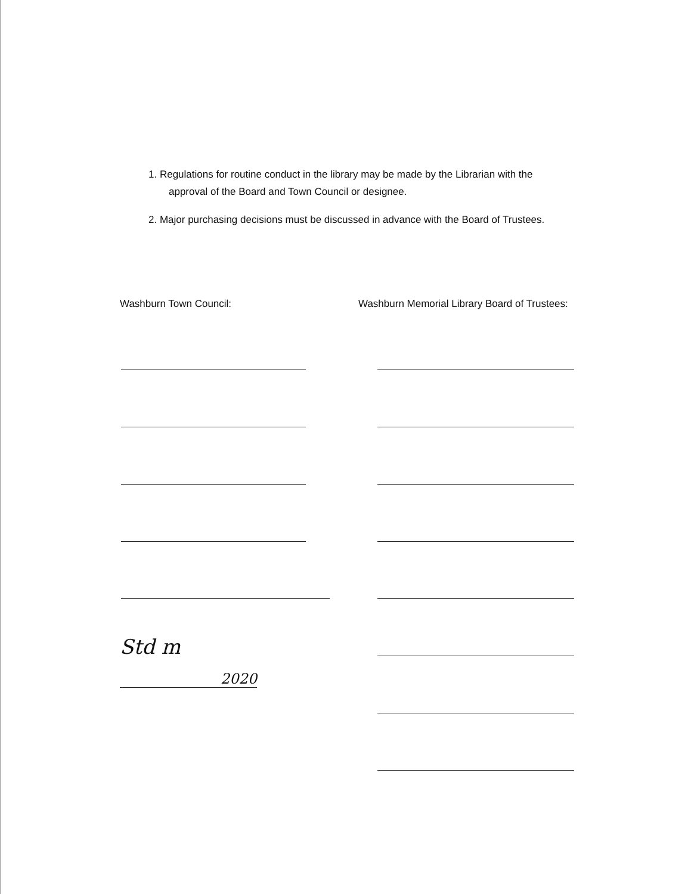1. Regulations for routine conduct in the library may be made by the Librarian with the
approval of the Board and Town Council or designee.
2. Major purchasing decisions must be discussed in advance with the Board of Trustees.
Washburn Town Council:
Std m
2020
Washburn Memorial Library Board of Trustees: